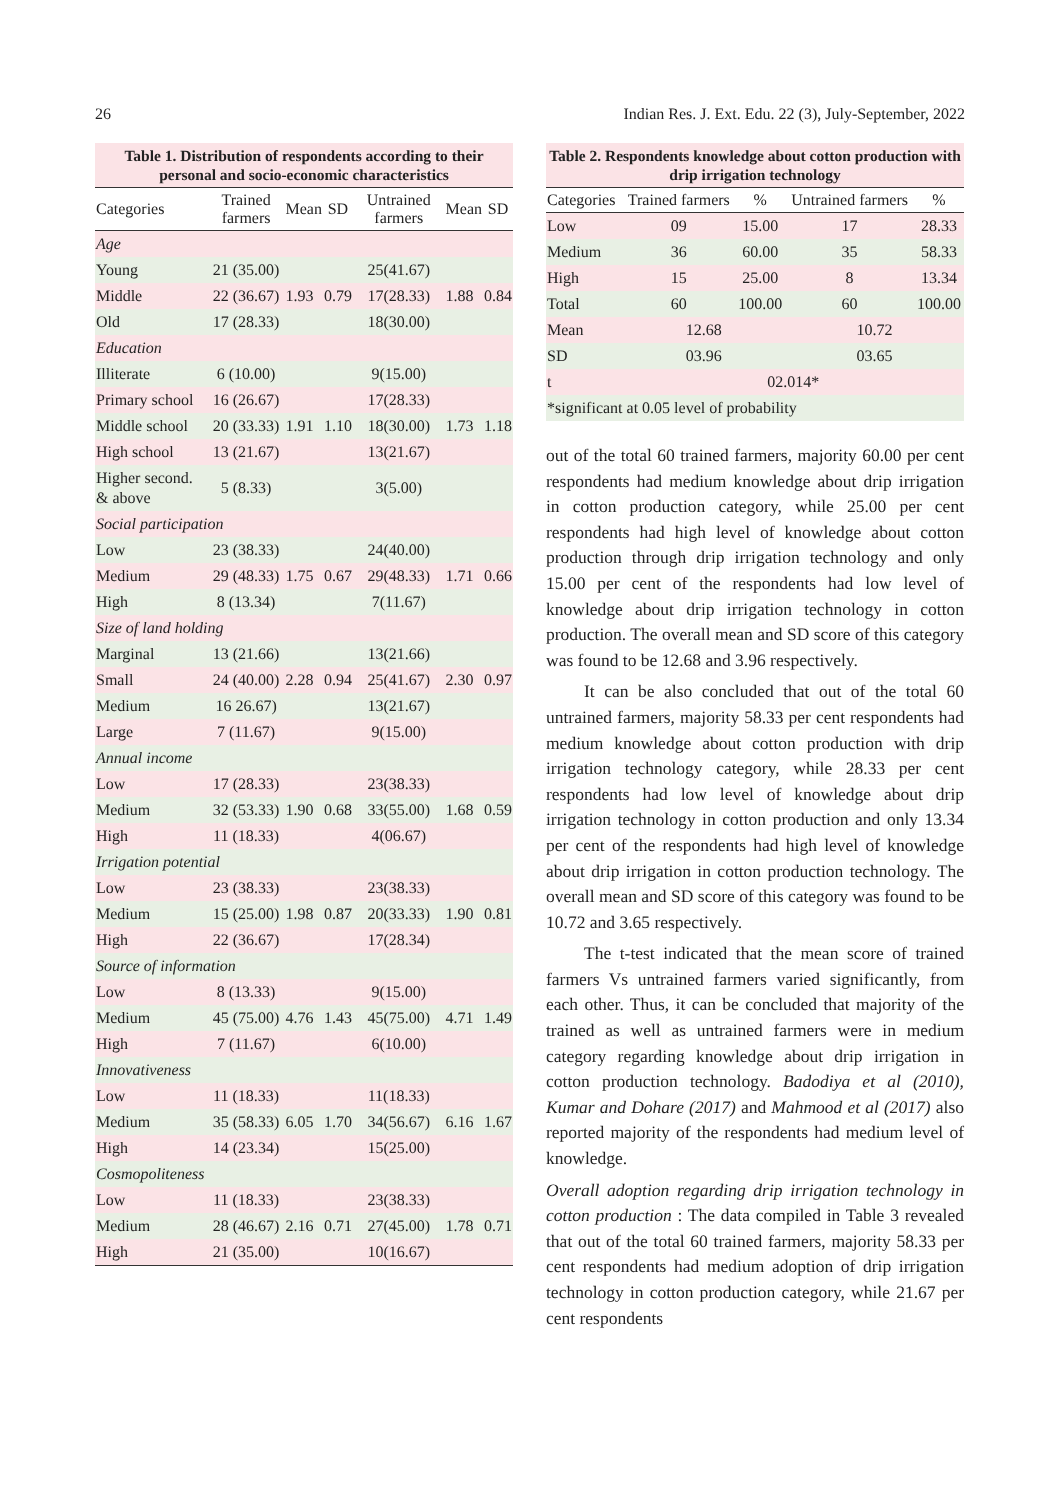26 Indian Res. J. Ext. Edu. 22 (3), July-September, 2022
Table 1. Distribution of respondents according to their personal and socio-economic characteristics
| Categories | Trained farmers | Mean | SD | Untrained farmers | Mean | SD |
| --- | --- | --- | --- | --- | --- | --- |
| Age | | | | | | |
| Young | 21 (35.00) | | | 25(41.67) | | |
| Middle | 22 (36.67) | 1.93 | 0.79 | 17(28.33) | 1.88 | 0.84 |
| Old | 17 (28.33) | | | 18(30.00) | | |
| Education | | | | | | |
| Illiterate | 6 (10.00) | | | 9(15.00) | | |
| Primary school | 16 (26.67) | | | 17(28.33) | | |
| Middle school | 20 (33.33) | 1.91 | 1.10 | 18(30.00) | 1.73 | 1.18 |
| High school | 13 (21.67) | | | 13(21.67) | | |
| Higher second. & above | 5 (8.33) | | | 3(5.00) | | |
| Social participation | | | | | | |
| Low | 23 (38.33) | | | 24(40.00) | | |
| Medium | 29 (48.33) | 1.75 | 0.67 | 29(48.33) | 1.71 | 0.66 |
| High | 8 (13.34) | | | 7(11.67) | | |
| Size of land holding | | | | | | |
| Marginal | 13 (21.66) | | | 13(21.66) | | |
| Small | 24 (40.00) | 2.28 | 0.94 | 25(41.67) | 2.30 | 0.97 |
| Medium | 16 26.67) | | | 13(21.67) | | |
| Large | 7 (11.67) | | | 9(15.00) | | |
| Annual income | | | | | | |
| Low | 17 (28.33) | | | 23(38.33) | | |
| Medium | 32 (53.33) | 1.90 | 0.68 | 33(55.00) | 1.68 | 0.59 |
| High | 11 (18.33) | | | 4(06.67) | | |
| Irrigation potential | | | | | | |
| Low | 23 (38.33) | | | 23(38.33) | | |
| Medium | 15 (25.00) | 1.98 | 0.87 | 20(33.33) | 1.90 | 0.81 |
| High | 22 (36.67) | | | 17(28.34) | | |
| Source of information | | | | | | |
| Low | 8 (13.33) | | | 9(15.00) | | |
| Medium | 45 (75.00) | 4.76 | 1.43 | 45(75.00) | 4.71 | 1.49 |
| High | 7 (11.67) | | | 6(10.00) | | |
| Innovativeness | | | | | | |
| Low | 11 (18.33) | | | 11(18.33) | | |
| Medium | 35 (58.33) | 6.05 | 1.70 | 34(56.67) | 6.16 | 1.67 |
| High | 14 (23.34) | | | 15(25.00) | | |
| Cosmopoliteness | | | | | | |
| Low | 11 (18.33) | | | 23(38.33) | | |
| Medium | 28 (46.67) | 2.16 | 0.71 | 27(45.00) | 1.78 | 0.71 |
| High | 21 (35.00) | | | 10(16.67) | | |
Table 2. Respondents knowledge about cotton production with drip irrigation technology
| Categories | Trained farmers | % | Untrained farmers | % |
| --- | --- | --- | --- | --- |
| Low | 09 | 15.00 | 17 | 28.33 |
| Medium | 36 | 60.00 | 35 | 58.33 |
| High | 15 | 25.00 | 8 | 13.34 |
| Total | 60 | 100.00 | 60 | 100.00 |
| Mean | 12.68 | | 10.72 | |
| SD | 03.96 | | 03.65 | |
| t | 02.014* | | | |
| *significant at 0.05 level of probability | | | | |
out of the total 60 trained farmers, majority 60.00 per cent respondents had medium knowledge about drip irrigation in cotton production category, while 25.00 per cent respondents had high level of knowledge about cotton production through drip irrigation technology and only 15.00 per cent of the respondents had low level of knowledge about drip irrigation technology in cotton production. The overall mean and SD score of this category was found to be 12.68 and 3.96 respectively.
It can be also concluded that out of the total 60 untrained farmers, majority 58.33 per cent respondents had medium knowledge about cotton production with drip irrigation technology category, while 28.33 per cent respondents had low level of knowledge about drip irrigation technology in cotton production and only 13.34 per cent of the respondents had high level of knowledge about drip irrigation in cotton production technology. The overall mean and SD score of this category was found to be 10.72 and 3.65 respectively.
The t-test indicated that the mean score of trained farmers Vs untrained farmers varied significantly, from each other. Thus, it can be concluded that majority of the trained as well as untrained farmers were in medium category regarding knowledge about drip irrigation in cotton production technology. Badodiya et al (2010), Kumar and Dohare (2017) and Mahmood et al (2017) also reported majority of the respondents had medium level of knowledge.
Overall adoption regarding drip irrigation technology in cotton production : The data compiled in Table 3 revealed that out of the total 60 trained farmers, majority 58.33 per cent respondents had medium adoption of drip irrigation technology in cotton production category, while 21.67 per cent respondents